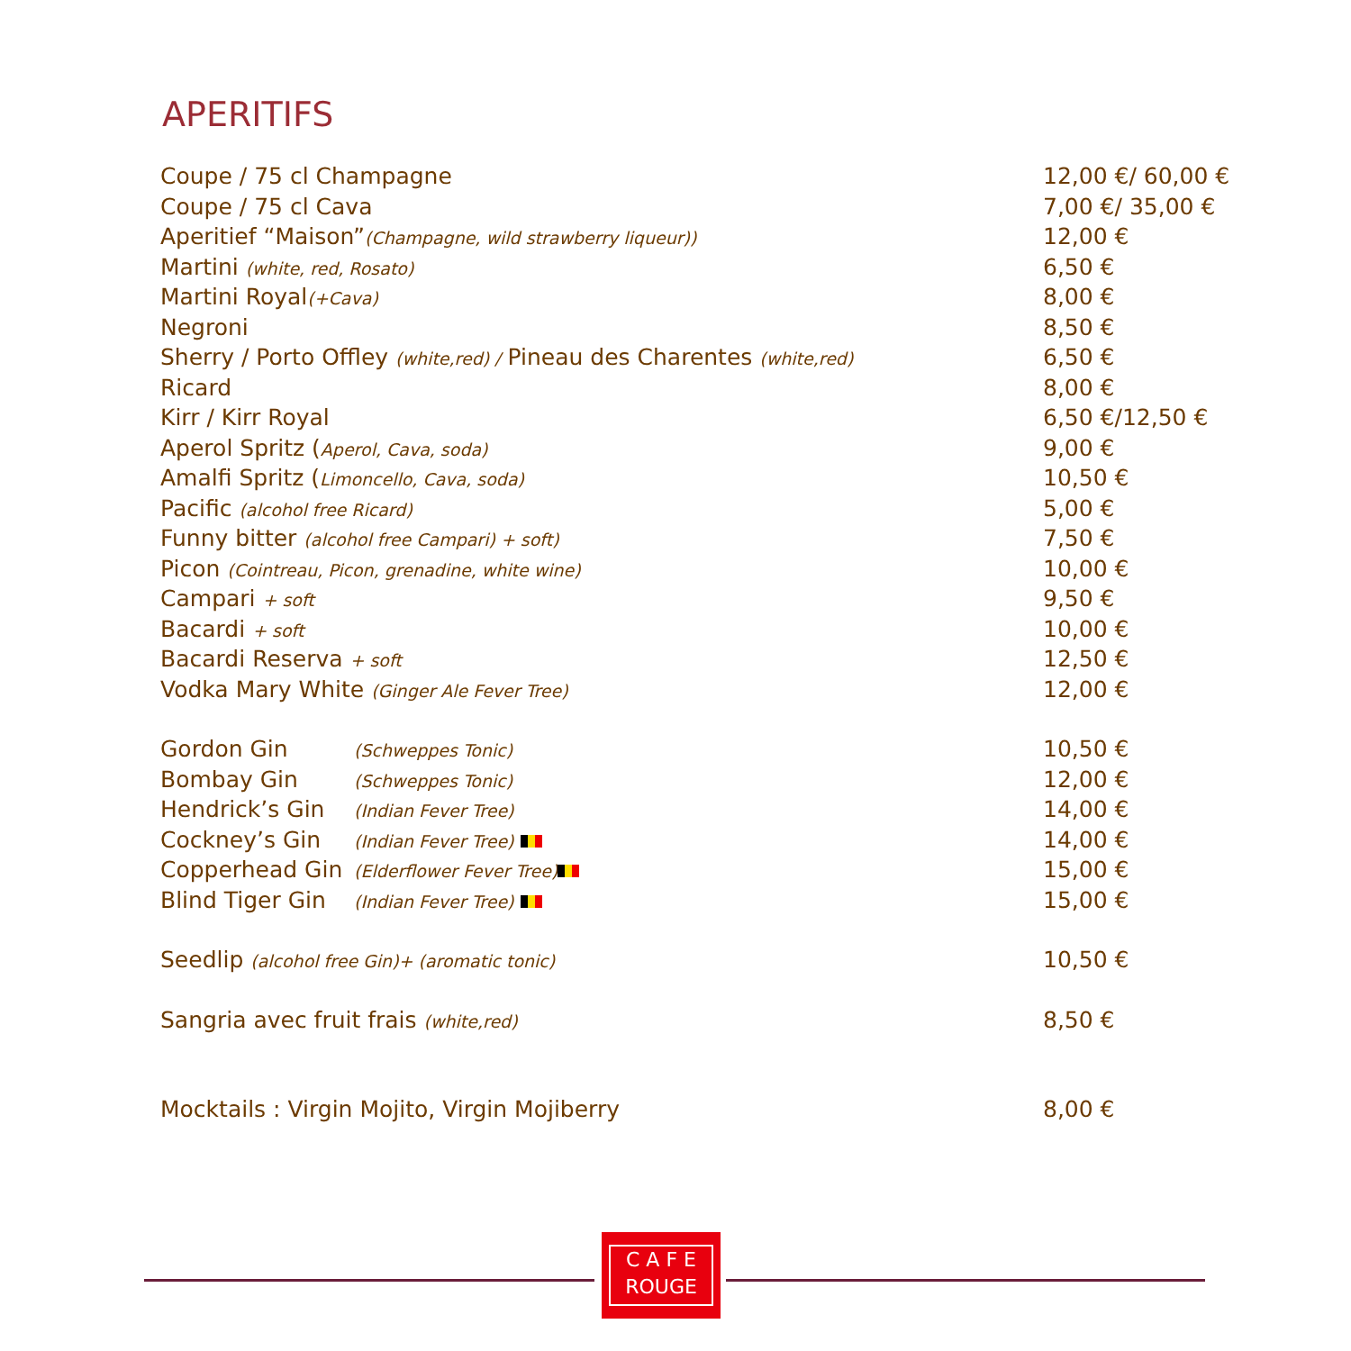APERITIFS
| Coupe / 75 cl Champagne | 12,00 €/ 60,00 € |
| Coupe / 75 cl Cava | 7,00 €/ 35,00 € |
| Aperitief “Maison” (Champagne, wild strawberry liqueur)) | 12,00 € |
| Martini (white, red, Rosato) | 6,50 € |
| Martini Royal (+Cava) | 8,00 € |
| Negroni | 8,50 € |
| Sherry / Porto Offley (white,red) / Pineau des Charentes (white,red) | 6,50 € |
| Ricard | 8,00 € |
| Kirr / Kirr Royal | 6,50 €/12,50 € |
| Aperol Spritz ( Aperol, Cava, soda) | 9,00 € |
| Amalfi Spritz ( Limoncello, Cava, soda) | 10,50 € |
| Pacific (alcohol free Ricard) | 5,00 € |
| Funny bitter (alcohol free Campari) + soft) | 7,50 € |
| Picon (Cointreau, Picon, grenadine, white wine) | 10,00 € |
| Campari + soft | 9,50 € |
| Bacardi + soft | 10,00 € |
| Bacardi Reserva + soft | 12,50 € |
| Vodka Mary White (Ginger Ale Fever Tree) | 12,00 € |
| Gordon Gin (Schweppes Tonic) | 10,50 € |
| Bombay Gin (Schweppes Tonic) | 12,00 € |
| Hendrick’s Gin (Indian Fever Tree) | 14,00 € |
| Cockney’s Gin (Indian Fever Tree) | 14,00 € |
| Copperhead Gin (Elderflower Fever Tree) | 15,00 € |
| Blind Tiger Gin (Indian Fever Tree) | 15,00 € |
| Seedlip (alcohol free Gin)+ (aromatic tonic) | 10,50 € |
| Sangria avec fruit frais (white,red) | 8,50 € |
| Mocktails : Virgin Mojito, Virgin Mojiberry | 8,00 € |
C A F E
ROUGE